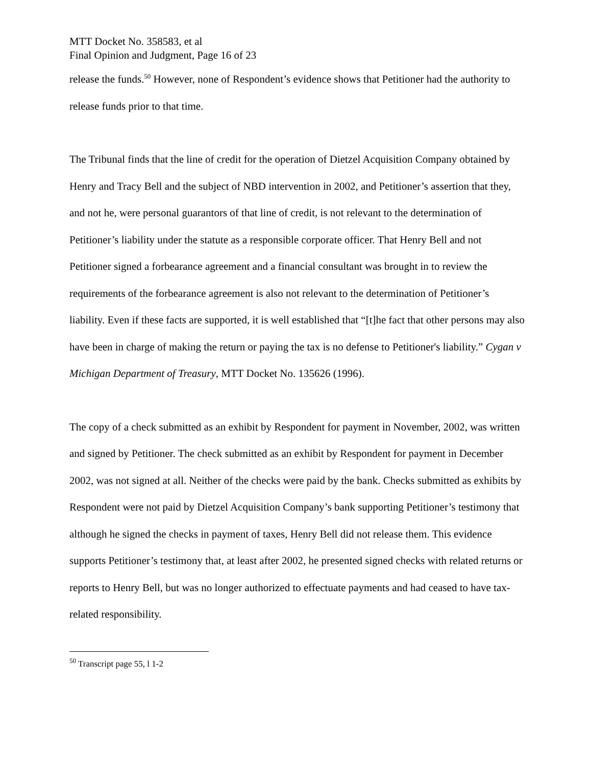MTT Docket No. 358583, et al
Final Opinion and Judgment, Page 16 of 23
release the funds.<sup>50</sup> However, none of Respondent’s evidence shows that Petitioner had the authority to release funds prior to that time.
The Tribunal finds that the line of credit for the operation of Dietzel Acquisition Company obtained by Henry and Tracy Bell and the subject of NBD intervention in 2002, and Petitioner’s assertion that they, and not he, were personal guarantors of that line of credit, is not relevant to the determination of Petitioner’s liability under the statute as a responsible corporate officer. That Henry Bell and not Petitioner signed a forbearance agreement and a financial consultant was brought in to review the requirements of the forbearance agreement is also not relevant to the determination of Petitioner’s liability. Even if these facts are supported, it is well established that “[t]he fact that other persons may also have been in charge of making the return or paying the tax is no defense to Petitioner's liability.” Cygan v Michigan Department of Treasury, MTT Docket No. 135626 (1996).
The copy of a check submitted as an exhibit by Respondent for payment in November, 2002, was written and signed by Petitioner. The check submitted as an exhibit by Respondent for payment in December 2002, was not signed at all. Neither of the checks were paid by the bank. Checks submitted as exhibits by Respondent were not paid by Dietzel Acquisition Company’s bank supporting Petitioner’s testimony that although he signed the checks in payment of taxes, Henry Bell did not release them. This evidence supports Petitioner’s testimony that, at least after 2002, he presented signed checks with related returns or reports to Henry Bell, but was no longer authorized to effectuate payments and had ceased to have tax-related responsibility.
<sup>50</sup> Transcript page 55, l 1-2